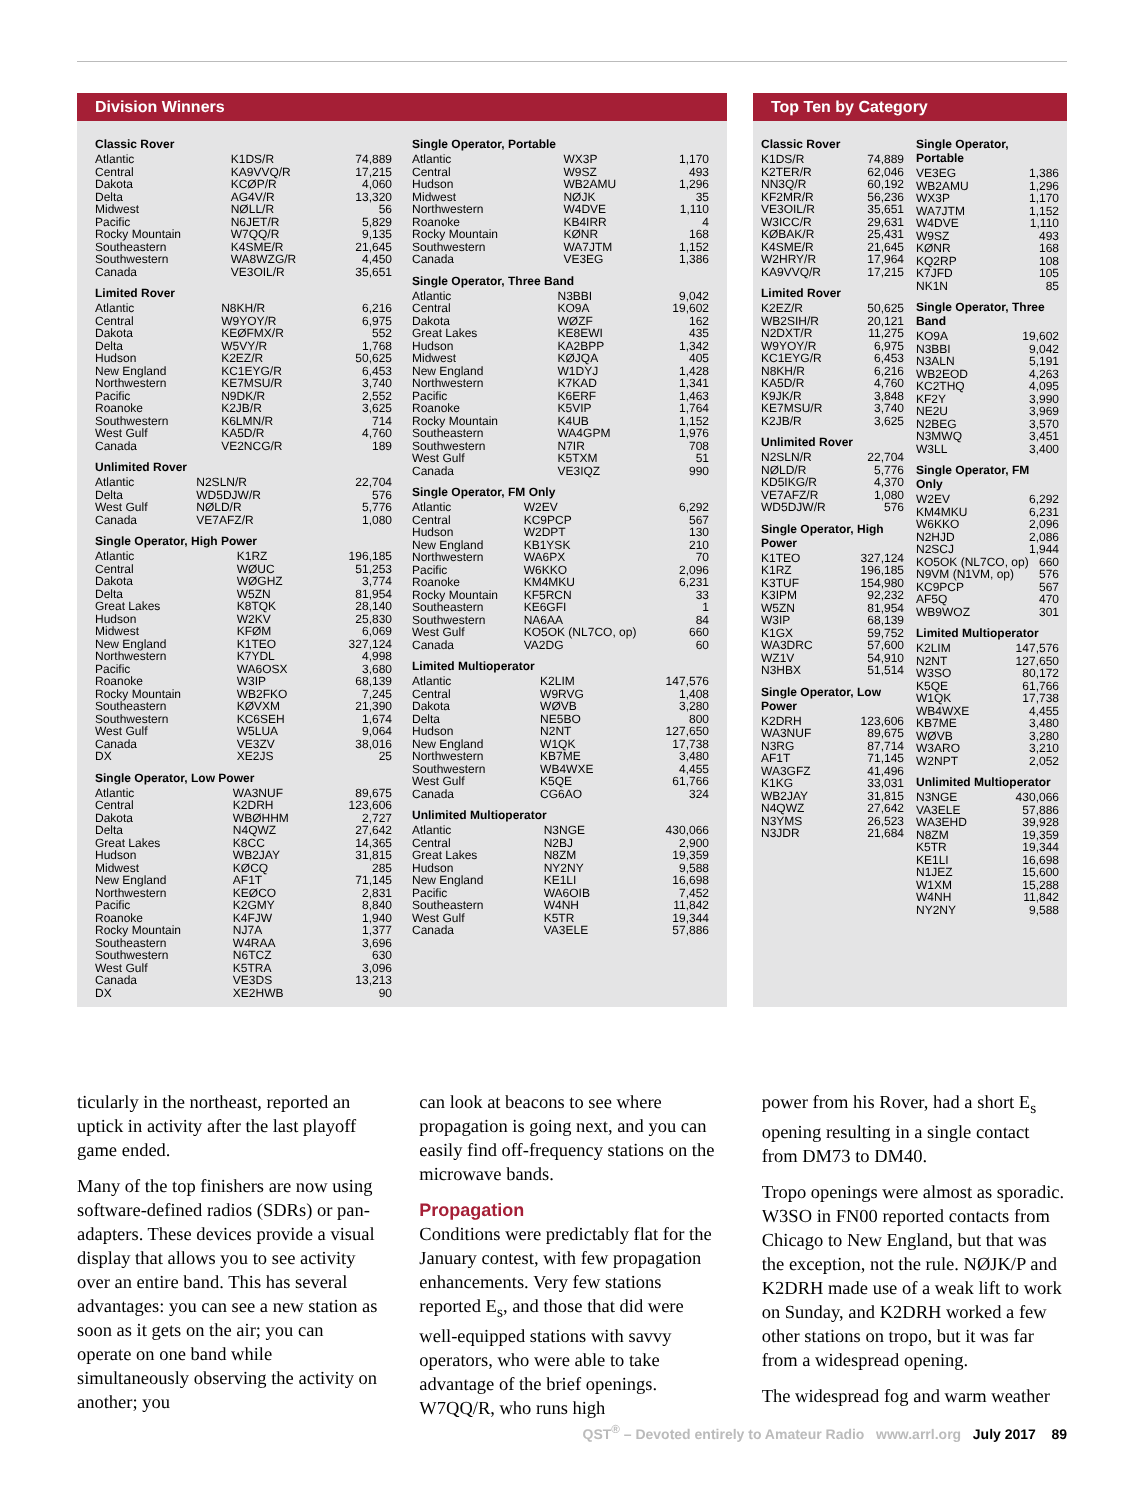Division Winners
Classic Rover
| Atlantic | K1DS/R | 74,889 |
| Central | KA9VVQ/R | 17,215 |
| Dakota | KCØP/R | 4,060 |
| Delta | AG4V/R | 13,320 |
| Midwest | NØLL/R | 56 |
| Pacific | N6JET/R | 5,829 |
| Rocky Mountain | W7QQ/R | 9,135 |
| Southeastern | K4SME/R | 21,645 |
| Southwestern | WA8WZG/R | 4,450 |
| Canada | VE3OIL/R | 35,651 |
Limited Rover
| Atlantic | N8KH/R | 6,216 |
| Central | W9YOY/R | 6,975 |
| Dakota | KEØFMX/R | 552 |
| Delta | W5VY/R | 1,768 |
| Hudson | K2EZ/R | 50,625 |
| New England | KC1EYG/R | 6,453 |
| Northwestern | KE7MSU/R | 3,740 |
| Pacific | N9DK/R | 2,552 |
| Roanoke | K2JB/R | 3,625 |
| Southwestern | K6LMN/R | 714 |
| West Gulf | KA5D/R | 4,760 |
| Canada | VE2NCG/R | 189 |
Unlimited Rover
| Atlantic | N2SLN/R | 22,704 |
| Delta | WD5DJW/R | 576 |
| West Gulf | NØLD/R | 5,776 |
| Canada | VE7AFZ/R | 1,080 |
Single Operator, High Power
| Atlantic | K1RZ | 196,185 |
| Central | WØUC | 51,253 |
| Dakota | WØGHZ | 3,774 |
| Delta | W5ZN | 81,954 |
| Great Lakes | K8TQK | 28,140 |
| Hudson | W2KV | 25,830 |
| Midwest | KFØM | 6,069 |
| New England | K1TEO | 327,124 |
| Northwestern | K7YDL | 4,998 |
| Pacific | WA6OSX | 3,680 |
| Roanoke | W3IP | 68,139 |
| Rocky Mountain | WB2FKO | 7,245 |
| Southeastern | KØVXM | 21,390 |
| Southwestern | KC6SEH | 1,674 |
| West Gulf | W5LUA | 9,064 |
| Canada | VE3ZV | 38,016 |
| DX | XE2JS | 25 |
Single Operator, Low Power
| Atlantic | WA3NUF | 89,675 |
| Central | K2DRH | 123,606 |
| Dakota | WBØHHM | 2,727 |
| Delta | N4QWZ | 27,642 |
| Great Lakes | K8CC | 14,365 |
| Hudson | WB2JAY | 31,815 |
| Midwest | KØCQ | 285 |
| New England | AF1T | 71,145 |
| Northwestern | KEØCO | 2,831 |
| Pacific | K2GMY | 8,840 |
| Roanoke | K4FJW | 1,940 |
| Rocky Mountain | NJ7A | 1,377 |
| Southeastern | W4RAA | 3,696 |
| Southwestern | N6TCZ | 630 |
| West Gulf | K5TRA | 3,096 |
| Canada | VE3DS | 13,213 |
| DX | XE2HWB | 90 |
Single Operator, Portable
| Atlantic | WX3P | 1,170 |
| Central | W9SZ | 493 |
| Hudson | WB2AMU | 1,296 |
| Midwest | NØJK | 35 |
| Northwestern | W4DVE | 1,110 |
| Roanoke | KB4IRR | 4 |
| Rocky Mountain | KØNR | 168 |
| Southwestern | WA7JTM | 1,152 |
| Canada | VE3EG | 1,386 |
Single Operator, Three Band
| Atlantic | N3BBI | 9,042 |
| Central | KO9A | 19,602 |
| Dakota | WØZF | 162 |
| Great Lakes | KE8EWI | 435 |
| Hudson | KA2BPP | 1,342 |
| Midwest | KØJQA | 405 |
| New England | W1DYJ | 1,428 |
| Northwestern | K7KAD | 1,341 |
| Pacific | K6ERF | 1,463 |
| Roanoke | K5VIP | 1,764 |
| Rocky Mountain | K4UB | 1,152 |
| Southeastern | WA4GPM | 1,976 |
| Southwestern | N7IR | 708 |
| West Gulf | K5TXM | 51 |
| Canada | VE3IQZ | 990 |
Single Operator, FM Only
| Atlantic | W2EV | 6,292 |
| Central | KC9PCP | 567 |
| Hudson | W2DPT | 130 |
| New England | KB1YSK | 210 |
| Northwestern | WA6PX | 70 |
| Pacific | W6KKO | 2,096 |
| Roanoke | KM4MKU | 6,231 |
| Rocky Mountain | KF5RCN | 33 |
| Southeastern | KE6GFI | 1 |
| Southwestern | NA6AA | 84 |
| West Gulf | KO5OK (NL7CO, op) | 660 |
| Canada | VA2DG | 60 |
Limited Multioperator
| Atlantic | K2LIM | 147,576 |
| Central | W9RVG | 1,408 |
| Dakota | WØVB | 3,280 |
| Delta | NE5BO | 800 |
| Hudson | N2NT | 127,650 |
| New England | W1QK | 17,738 |
| Northwestern | KB7ME | 3,480 |
| Southwestern | WB4WXE | 4,455 |
| West Gulf | K5QE | 61,766 |
| Canada | CG6AO | 324 |
Unlimited Multioperator
| Atlantic | N3NGE | 430,066 |
| Central | N2BJ | 2,900 |
| Great Lakes | N8ZM | 19,359 |
| Hudson | NY2NY | 9,588 |
| New England | KE1LI | 16,698 |
| Pacific | WA6OIB | 7,452 |
| Southeastern | W4NH | 11,842 |
| West Gulf | K5TR | 19,344 |
| Canada | VA3ELE | 57,886 |
Top Ten by Category
Classic Rover
| K1DS/R | 74,889 |
| K2TER/R | 62,046 |
| NN3Q/R | 60,192 |
| KF2MR/R | 56,236 |
| VE3OIL/R | 35,651 |
| W3ICC/R | 29,631 |
| KØBAK/R | 25,431 |
| K4SME/R | 21,645 |
| W2HRY/R | 17,964 |
| KA9VVQ/R | 17,215 |
Limited Rover
| K2EZ/R | 50,625 |
| WB2SIH/R | 20,121 |
| N2DXT/R | 11,275 |
| W9YOY/R | 6,975 |
| KC1EYG/R | 6,453 |
| N8KH/R | 6,216 |
| KA5D/R | 4,760 |
| K9JK/R | 3,848 |
| KE7MSU/R | 3,740 |
| K2JB/R | 3,625 |
Unlimited Rover
| N2SLN/R | 22,704 |
| NØLD/R | 5,776 |
| KD5IKG/R | 4,370 |
| VE7AFZ/R | 1,080 |
| WD5DJW/R | 576 |
Single Operator, High Power
| K1TEO | 327,124 |
| K1RZ | 196,185 |
| K3TUF | 154,980 |
| K3IPM | 92,232 |
| W5ZN | 81,954 |
| W3IP | 68,139 |
| K1GX | 59,752 |
| WA3DRC | 57,600 |
| WZ1V | 54,910 |
| N3HBX | 51,514 |
Single Operator, Low Power
| K2DRH | 123,606 |
| WA3NUF | 89,675 |
| N3RG | 87,714 |
| AF1T | 71,145 |
| WA3GFZ | 41,496 |
| K1KG | 33,031 |
| WB2JAY | 31,815 |
| N4QWZ | 27,642 |
| N3YMS | 26,523 |
| N3JDR | 21,684 |
Single Operator, Portable
| VE3EG | 1,386 |
| WB2AMU | 1,296 |
| WX3P | 1,170 |
| WA7JTM | 1,152 |
| W4DVE | 1,110 |
| W9SZ | 493 |
| KØNR | 168 |
| KQ2RP | 108 |
| K7JFD | 105 |
| NK1N | 85 |
Single Operator, Three Band
| KO9A | 19,602 |
| N3BBI | 9,042 |
| N3ALN | 5,191 |
| WB2EOD | 4,263 |
| KC2THQ | 4,095 |
| KF2Y | 3,990 |
| NE2U | 3,969 |
| N2BEG | 3,570 |
| N3MWQ | 3,451 |
| W3LL | 3,400 |
Single Operator, FM Only
| W2EV | 6,292 |
| KM4MKU | 6,231 |
| W6KKO | 2,096 |
| N2HJD | 2,086 |
| N2SCJ | 1,944 |
| KO5OK (NL7CO, op) | 660 |
| N9VM (N1VM, op) | 576 |
| KC9PCP | 567 |
| AF5Q | 470 |
| WB9WOZ | 301 |
Limited Multioperator
| K2LIM | 147,576 |
| N2NT | 127,650 |
| W3SO | 80,172 |
| K5QE | 61,766 |
| W1QK | 17,738 |
| WB4WXE | 4,455 |
| KB7ME | 3,480 |
| WØVB | 3,280 |
| W3ARO | 3,210 |
| W2NPT | 2,052 |
Unlimited Multioperator
| N3NGE | 430,066 |
| VA3ELE | 57,886 |
| WA3EHD | 39,928 |
| N8ZM | 19,359 |
| K5TR | 19,344 |
| KE1LI | 16,698 |
| N1JEZ | 15,600 |
| W1XM | 15,288 |
| W4NH | 11,842 |
| NY2NY | 9,588 |
ticularly in the northeast, reported an uptick in activity after the last playoff game ended.
Many of the top finishers are now using software-defined radios (SDRs) or pan-adapters. These devices provide a visual display that allows you to see activity over an entire band. This has several advantages: you can see a new station as soon as it gets on the air; you can operate on one band while simultaneously observing the activity on another; you
can look at beacons to see where propagation is going next, and you can easily find off-frequency stations on the microwave bands.
Propagation
Conditions were predictably flat for the January contest, with few propagation enhancements. Very few stations reported E<sub>s</sub>, and those that did were well-equipped stations with savvy operators, who were able to take advantage of the brief openings. W7QQ/R, who runs high
power from his Rover, had a short E<sub>s</sub> opening resulting in a single contact from DM73 to DM40.
Tropo openings were almost as sporadic. W3SO in FN00 reported contacts from Chicago to New England, but that was the exception, not the rule. NØJK/P and K2DRH made use of a weak lift to work on Sunday, and K2DRH worked a few other stations on tropo, but it was far from a widespread opening.
The widespread fog and warm weather
QST<sup>®</sup> – Devoted entirely to Amateur Radio www.arrl.org July 2017 89